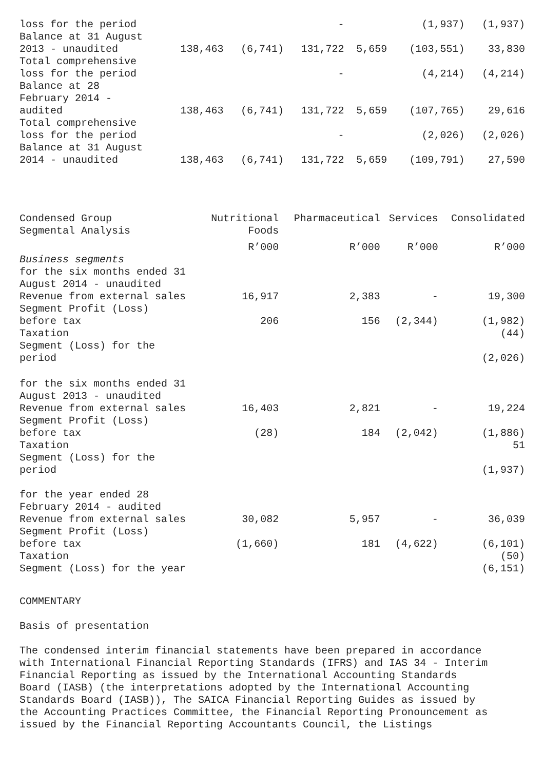| loss for the period | | | - | | (1,937) | (1,937) |
| Balance at 31 August 2013 - unaudited | 138,463 | (6,741) | 131,722 | 5,659 | (103,551) | 33,830 |
| Total comprehensive loss for the period | | | - | | (4,214) | (4,214) |
| Balance at 28 February 2014 - audited | 138,463 | (6,741) | 131,722 | 5,659 | (107,765) | 29,616 |
| Total comprehensive loss for the period | | | - | | (2,026) | (2,026) |
| Balance at 31 August 2014 - unaudited | 138,463 | (6,741) | 131,722 | 5,659 | (109,791) | 27,590 |
| Condensed Group Segmental Analysis | Nutritional Foods | Pharmaceutical | Services | Consolidated |
| --- | --- | --- | --- | --- |
| | R’000 | R’000 | R’000 | R’000 |
| Business segments for the six months ended 31 August 2014 - unaudited | | | | |
| Revenue from external sales | 16,917 | 2,383 | - | 19,300 |
| Segment Profit (Loss) before tax | 206 | 156 | (2,344) | (1,982) |
| Taxation | | | | (44) |
| Segment (Loss) for the period | | | | (2,026) |
| for the six months ended 31 August 2013 - unaudited | | | | |
| Revenue from external sales | 16,403 | 2,821 | - | 19,224 |
| Segment Profit (Loss) before tax | (28) | 184 | (2,042) | (1,886) |
| Taxation | | | | 51 |
| Segment (Loss) for the period | | | | (1,937) |
| for the year ended 28 February 2014 - audited | | | | |
| Revenue from external sales | 30,082 | 5,957 | - | 36,039 |
| Segment Profit (Loss) before tax | (1,660) | 181 | (4,622) | (6,101) |
| Taxation | | | | (50) |
| Segment (Loss) for the year | | | | (6,151) |
COMMENTARY
Basis of presentation
The condensed interim financial statements have been prepared in accordance with International Financial Reporting Standards (IFRS) and IAS 34 - Interim Financial Reporting as issued by the International Accounting Standards Board (IASB) (the interpretations adopted by the International Accounting Standards Board (IASB)), The SAICA Financial Reporting Guides as issued by the Accounting Practices Committee, the Financial Reporting Pronouncement as issued by the Financial Reporting Accountants Council, the Listings